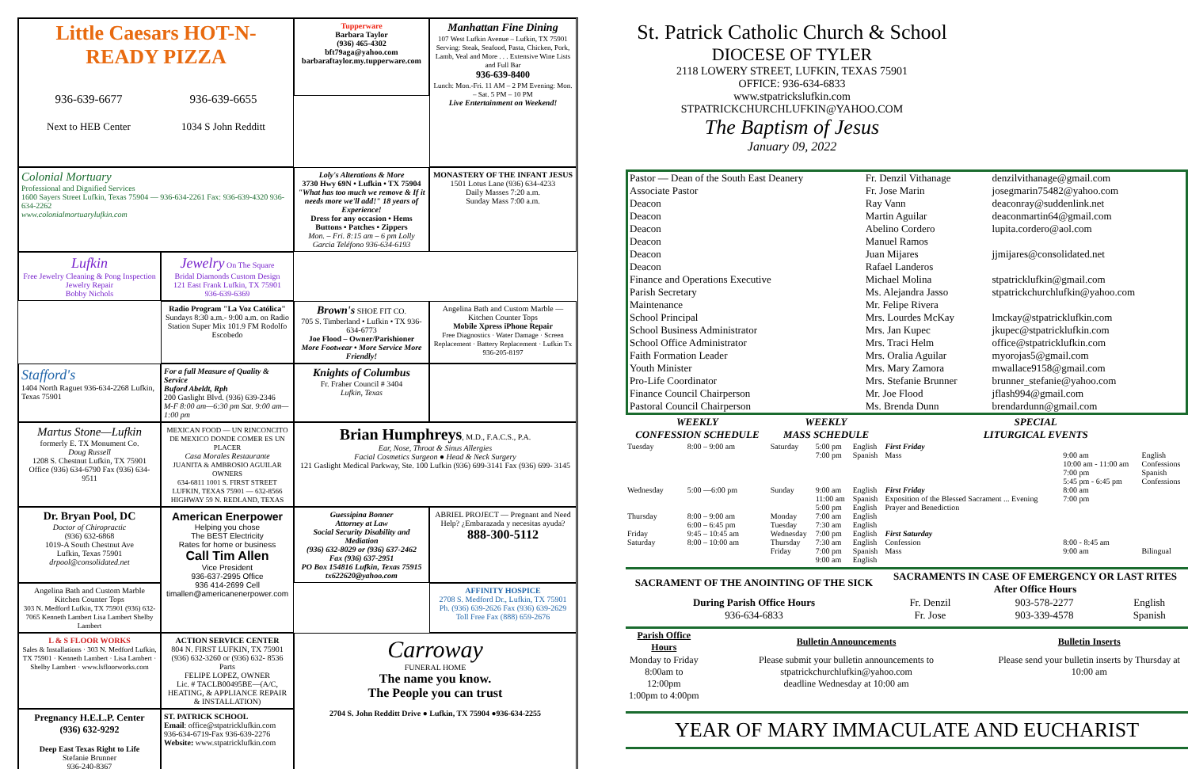Little Caesars HOT-N-READY PIZZA
936-639-6677 936-639-6655
Next to HEB Center 1034 S John Redditt
Tupperware
Barbara Taylor
(936) 465-4302
bft79aga@yahoo.com
barbaraftaylor.my.tupperware.com
Manhattan Fine Dining
107 West Lufkin Avenue – Lufkin, TX 75901 Serving: Steak, Seafood, Pasta, Chicken, Pork, Lamb, Veal and More . . . Extensive Wine Lists and Full Bar
936-639-8400
Lunch: Mon.-Fri. 11 AM – 2 PM Evening: Mon. – Sat. 5 PM – 10 PM
Live Entertainment on Weekend!
Colonial Mortuary
Professional and Dignified Services
1600 Sayers Street Lufkin, Texas 75904 — 936-634-2261 Fax: 936-639-4320 936-634-2262
www.colonialmortuarylufkin.com
Loly's Alterations & More
3730 Hwy 69N • Lufkin • TX 75904
"What has too much we remove & If it needs more we'll add!" 18 years of Experience!
Dress for any occasion • Hems Buttons • Patches • Zippers
Mon. – Fri. 8:15 am – 6 pm Lolly Garcia Teléfono 936-634-6193
MONASTERY OF THE INFANT JESUS
1501 Lotus Lane (936) 634-4233
Daily Masses 7:20 a.m.
Sunday Mass 7:00 a.m.
Lufkin
Free Jewelry Cleaning & Pong Inspection
Jewelry Repair
Bobby Nichols
Jewelry On The Square
Bridal Diamonds Custom Design
121 East Frank Lufkin, TX 75901
936-639-6369
Radio Program "La Voz Católica"
Sundays 8:30 a.m.- 9:00 a.m. on Radio Station Super Mix 101.9 FM Rodolfo Escobedo
Brown's SHOE FIT CO.
705 S. Timberland • Lufkin • TX 936-634-6773
Joe Flood – Owner/Parishioner
More Footwear • More Service More Friendly!
Angelina Bath and Custom Marble — Kitchen Counter Tops
Mobile Xpress iPhone Repair
Free Diagnostics · Water Damage · Screen Replacement · Battery Replacement · Lufkin Tx 936-205-8197
Stafford's
1404 North Raguet 936-634-2268 Lufkin, Texas 75901
For a full Measure of Quality & Service
Buford Abeldt, Rph
200 Gaslight Blvd. (936) 639-2346
M-F 8:00 am—6:30 pm Sat. 9:00 am—1:00 pm
Knights of Columbus
Fr. Fraher Council # 3404
Lufkin, Texas
Martus Stone—Lufkin
formerly E. TX Monument Co.
Doug Russell
1208 S. Chestnut Lufkin, TX 75901
Office (936) 634-6790 Fax (936) 634-9511
MEXICAN FOOD — UN RINCONCITO DE MEXICO DONDE COMER ES UN PLACER
Casa Morales Restaurante
JUANITA & AMBROSIO AGUILAR OWNERS
634-6811 1001 S. FIRST STREET LUFKIN, TEXAS 75901 — 632-8566 HIGHWAY 59 N. REDLAND, TEXAS
Brian Humphreys, M.D., F.A.C.S., P.A.
Ear, Nose, Throat & Sinus Allergies
Facial Cosmetics Surgeon ● Head & Neck Surgery
121 Gaslight Medical Parkway, Ste. 100 Lufkin (936) 699-3141 Fax (936) 699- 3145
Dr. Bryan Pool, DC
Doctor of Chiropractic
(936) 632-6868
1019-A South Chestnut Ave
Lufkin, Texas 75901
drpool@consolidated.net
American Enerpower
Helping you chose
The BEST Electricity
Rates for home or business
Call Tim Allen
Vice President
936-637-2995 Office
936 414-2699 Cell
timallen@americanenerpower.com
Guessipina Bonner
Attorney at Law
Social Security Disability and Mediation
(936) 632-8029 or (936) 637-2462
Fax (936) 637-2951
PO Box 154816 Lufkin, Texas 75915
tx622620@yahoo.com
ABRIEL PROJECT — Pregnant and Need Help? ¿Embarazada y necesitas ayuda?
888-300-5112
Angelina Bath and Custom Marble
Kitchen Counter Tops
303 N. Medford Lufkin, TX 75901 (936) 632-7065 Kenneth Lambert Lisa Lambert Shelby Lambert
AFFINITY HOSPICE
2708 S. Medford Dr., Lufkin, TX 75901
Ph. (936) 639-2626 Fax (936) 639-2629
Toll Free Fax (888) 659-2676
L & S FLOOR WORKS
Sales & Installations · 303 N. Medford Lufkin, TX 75901 · Kenneth Lambert · Lisa Lambert · Shelby Lambert · www.lsfloorworks.com
ACTION SERVICE CENTER
804 N. FIRST LUFKIN, TX 75901
(936) 632-3260 or (936) 632- 8536 Parts
FELIPE LOPEZ, OWNER
Lic. # TACLB00495BE—(A/C, HEATING, & APPLIANCE REPAIR & INSTALLATION)
Carroway
FUNERAL HOME
The name you know.
The People you can trust
2704 S. John Redditt Drive ● Lufkin, TX 75904 ●936-634-2255
Pregnancy H.E.L.P. Center
(936) 632-9292
Deep East Texas Right to Life
Stefanie Brunner
936-240-8367
ST. PATRICK SCHOOL
Email: office@stpatricklufkin.com
936-634-6719-Fax 936-639-2276
Website: www.stpatricklufkin.com
St. Patrick Catholic Church & School
DIOCESE OF TYLER
2118 LOWERY STREET, LUFKIN, TEXAS 75901
OFFICE: 936-634-6833
www.stpatrickslufkin.com
STPATRICKCHURCHLUFKIN@YAHOO.COM
The Baptism of Jesus
January 09, 2022
| Pastor — Dean of the South East Deanery | Fr. Denzil Vithanage | denzilvithanage@gmail.com |
| Associate Pastor | Fr. Jose Marin | josegmarin75482@yahoo.com |
| Deacon | Ray Vann | deaconray@suddenlink.net |
| Deacon | Martin Aguilar | deaconmartin64@gmail.com |
| Deacon | Abelino Cordero | lupita.cordero@aol.com |
| Deacon | Manuel Ramos | |
| Deacon | Juan Mijares | jjmijares@consolidated.net |
| Deacon | Rafael Landeros | |
| Finance and Operations Executive | Michael Molina | stpatricklufkin@gmail.com |
| Parish Secretary | Ms. Alejandra Jasso | stpatrickchurchlufkin@yahoo.com |
| Maintenance | Mr. Felipe Rivera | |
| School Principal | Mrs. Lourdes McKay | lmckay@stpatricklufkin.com |
| School Business Administrator | Mrs. Jan Kupec | jkupec@stpatricklufkin.com |
| School Office Administrator | Mrs. Traci Helm | office@stpatricklufkin.com |
| Faith Formation Leader | Mrs. Oralia Aguilar | myorojas5@gmail.com |
| Youth Minister | Mrs. Mary Zamora | mwallace9158@gmail.com |
| Pro-Life Coordinator | Mrs. Stefanie Brunner | brunner_stefanie@yahoo.com |
| Finance Council Chairperson | Mr. Joe Flood | jflash994@gmail.com |
| Pastoral Council Chairperson | Ms. Brenda Dunn | brendardunn@gmail.com |
| WEEKLY CONFESSION SCHEDULE | | WEEKLY MASS SCHEDULE | | | SPECIAL LITURGICAL EVENTS | | |
| --- | --- | --- | --- | --- | --- | --- | --- |
| Tuesday | 8:00 – 9:00 am | Saturday | 5:00 pm 7:00 pm | English Spanish | First Friday Mass | 9:00 am 10:00 am - 11:00 am 7:00 pm 5:45 pm - 6:45 pm | English Confessions Spanish Confessions |
| Wednesday | 5:00 —6:00 pm | Sunday | 9:00 am 11:00 am 5:00 pm | English Spanish English | First Friday Exposition of the Blessed Sacrament ... Evening Prayer and Benediction | 8:00 am 7:00 pm | |
| Thursday | 8:00 – 9:00 am 6:00 – 6:45 pm | Monday Tuesday | 7:00 am 7:30 am | English English | | | |
| Friday | 9:45 – 10:45 am | Wednesday | 7:00 pm | English | First Saturday Confession Mass | 8:00 - 8:45 am 9:00 am | Bilingual |
| Saturday | 8:00 – 10:00 am | Thursday Friday | 7:30 am 7:00 pm 9:00 am | English Spanish English | | | |
| SACRAMENT OF THE ANOINTING OF THE SICK | SACRAMENTS IN CASE OF EMERGENCY OR LAST RITES After Office Hours | | |
| --- | --- | --- | --- |
| During Parish Office Hours 936-634-6833 | Fr. Denzil Fr. Jose | 903-578-2277 903-339-4578 | English Spanish |
| Parish Office Hours | Bulletin Announcements | Bulletin Inserts |
| --- | --- | --- |
| Monday to Friday 8:00am to 12:00pm 1:00pm to 4:00pm | Please submit your bulletin announcements to stpatrickchurchlufkin@yahoo.com deadline Wednesday at 10:00 am | Please send your bulletin inserts by Thursday at 10:00 am |
YEAR OF MARY IMMACULATE AND EUCHARIST